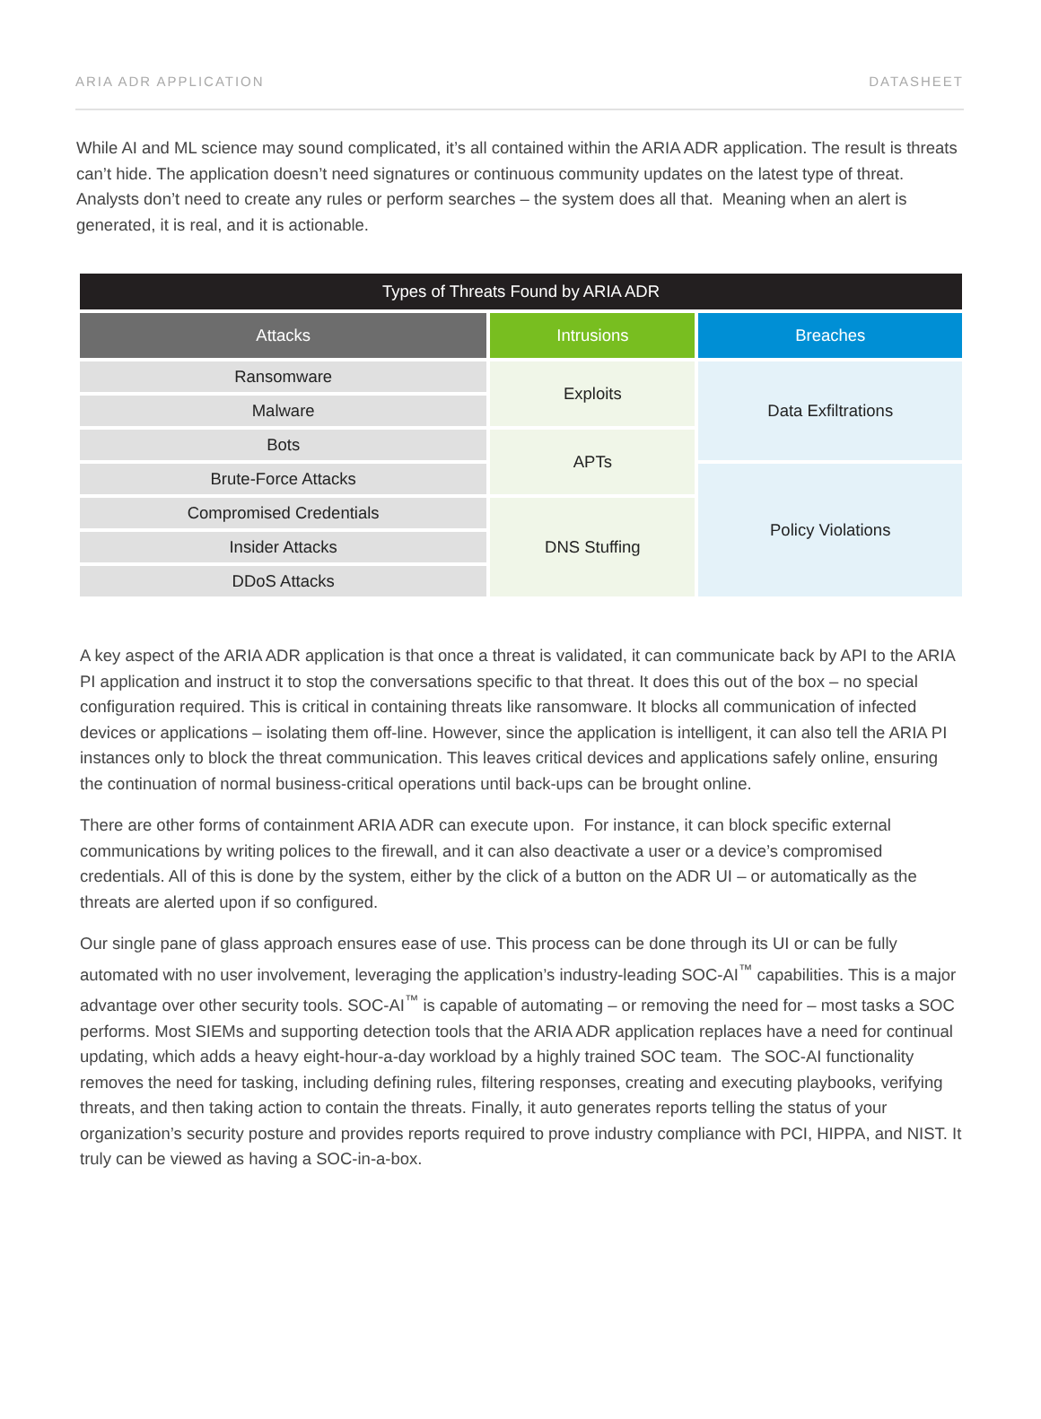ARIA ADR APPLICATION DATASHEET
While AI and ML science may sound complicated, it’s all contained within the ARIA ADR application. The result is threats can’t hide. The application doesn’t need signatures or continuous community updates on the latest type of threat. Analysts don’t need to create any rules or perform searches – the system does all that. Meaning when an alert is generated, it is real, and it is actionable.
| Types of Threats Found by ARIA ADR | | |
| --- | --- | --- |
| Attacks | Intrusions | Breaches |
| Ransomware | Exploits | Data Exfiltrations |
| Malware | | |
| Bots | APTs | |
| Brute-Force Attacks | | Policy Violations |
| Compromised Credentials | DNS Stuffing | |
| Insider Attacks | | |
| DDoS Attacks | | |
A key aspect of the ARIA ADR application is that once a threat is validated, it can communicate back by API to the ARIA PI application and instruct it to stop the conversations specific to that threat. It does this out of the box – no special configuration required. This is critical in containing threats like ransomware. It blocks all communication of infected devices or applications – isolating them off-line. However, since the application is intelligent, it can also tell the ARIA PI instances only to block the threat communication. This leaves critical devices and applications safely online, ensuring the continuation of normal business-critical operations until back-ups can be brought online.
There are other forms of containment ARIA ADR can execute upon. For instance, it can block specific external communications by writing polices to the firewall, and it can also deactivate a user or a device’s compromised credentials. All of this is done by the system, either by the click of a button on the ADR UI – or automatically as the threats are alerted upon if so configured.
Our single pane of glass approach ensures ease of use. This process can be done through its UI or can be fully automated with no user involvement, leveraging the application’s industry-leading SOC-AI<sup>™</sup> capabilities. This is a major advantage over other security tools. SOC-AI<sup>™</sup> is capable of automating – or removing the need for – most tasks a SOC performs. Most SIEMs and supporting detection tools that the ARIA ADR application replaces have a need for continual updating, which adds a heavy eight-hour-a-day workload by a highly trained SOC team. The SOC-AI functionality removes the need for tasking, including defining rules, filtering responses, creating and executing playbooks, verifying threats, and then taking action to contain the threats. Finally, it auto generates reports telling the status of your organization’s security posture and provides reports required to prove industry compliance with PCI, HIPPA, and NIST. It truly can be viewed as having a SOC-in-a-box.